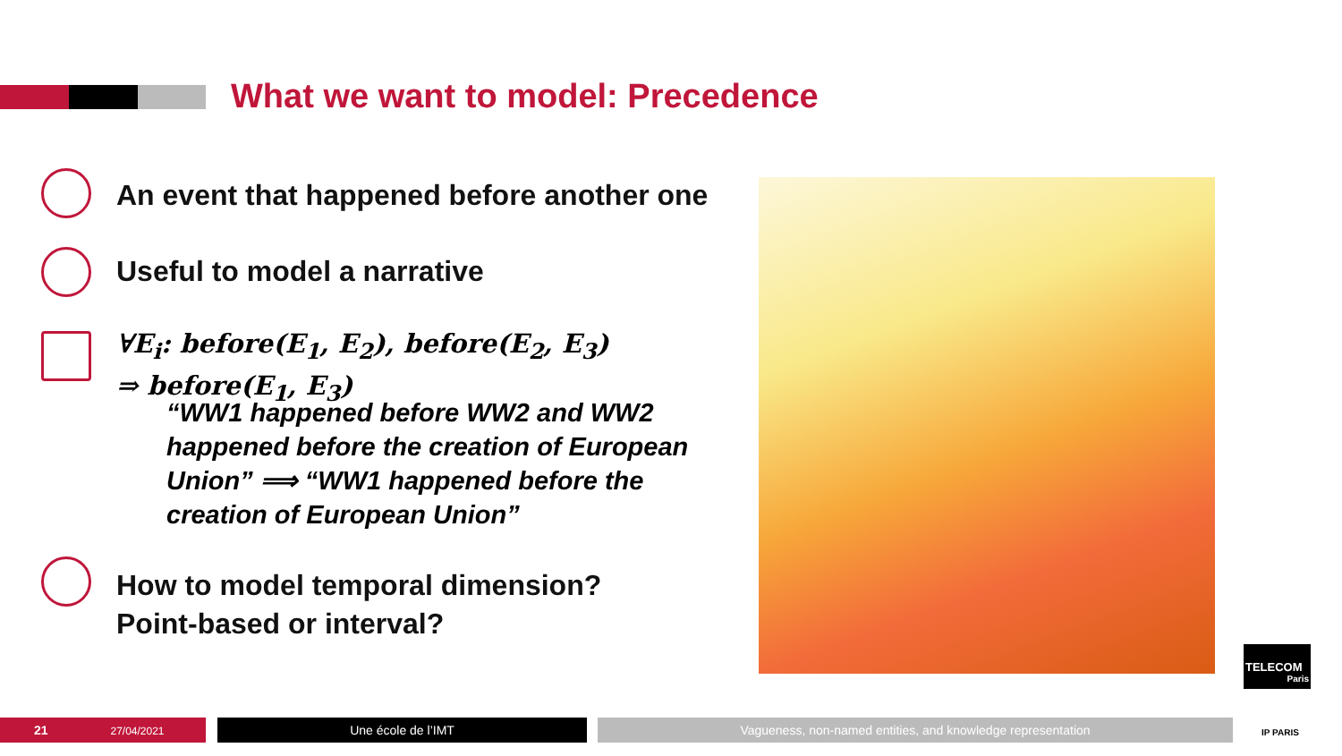What we want to model: Precedence
An event that happened before another one
Useful to model a narrative
∀E<sub>i</sub>: before(E<sub>1</sub>, E<sub>2</sub>), before(E<sub>2</sub>, E<sub>3</sub>)
⇒ before(E<sub>1</sub>, E<sub>3</sub>)
“WW1 happened before WW2 and WW2 happened before the creation of European Union” ⟹ “WW1 happened before the creation of European Union”
How to model temporal dimension?
Point-based or interval?
TELECOM
Paris
IP PARIS
21 27/04/2021 Une école de l’IMT Vagueness, non-named entities, and knowledge representation